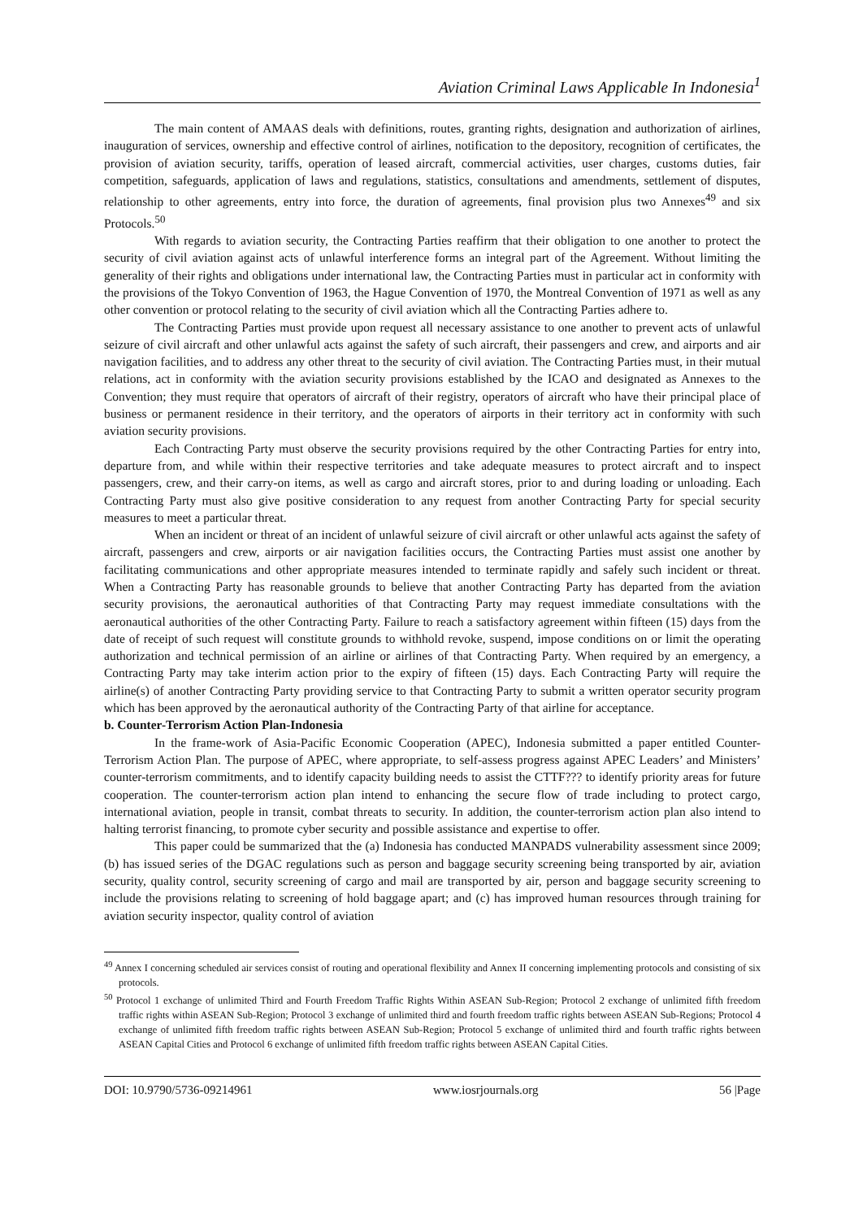Aviation Criminal Laws Applicable In Indonesia<sup>1</sup>
The main content of AMAAS deals with definitions, routes, granting rights, designation and authorization of airlines, inauguration of services, ownership and effective control of airlines, notification to the depository, recognition of certificates, the provision of aviation security, tariffs, operation of leased aircraft, commercial activities, user charges, customs duties, fair competition, safeguards, application of laws and regulations, statistics, consultations and amendments, settlement of disputes, relationship to other agreements, entry into force, the duration of agreements, final provision plus two Annexes<sup>49</sup> and six Protocols.<sup>50</sup>
With regards to aviation security, the Contracting Parties reaffirm that their obligation to one another to protect the security of civil aviation against acts of unlawful interference forms an integral part of the Agreement. Without limiting the generality of their rights and obligations under international law, the Contracting Parties must in particular act in conformity with the provisions of the Tokyo Convention of 1963, the Hague Convention of 1970, the Montreal Convention of 1971 as well as any other convention or protocol relating to the security of civil aviation which all the Contracting Parties adhere to.
The Contracting Parties must provide upon request all necessary assistance to one another to prevent acts of unlawful seizure of civil aircraft and other unlawful acts against the safety of such aircraft, their passengers and crew, and airports and air navigation facilities, and to address any other threat to the security of civil aviation. The Contracting Parties must, in their mutual relations, act in conformity with the aviation security provisions established by the ICAO and designated as Annexes to the Convention; they must require that operators of aircraft of their registry, operators of aircraft who have their principal place of business or permanent residence in their territory, and the operators of airports in their territory act in conformity with such aviation security provisions.
Each Contracting Party must observe the security provisions required by the other Contracting Parties for entry into, departure from, and while within their respective territories and take adequate measures to protect aircraft and to inspect passengers, crew, and their carry-on items, as well as cargo and aircraft stores, prior to and during loading or unloading. Each Contracting Party must also give positive consideration to any request from another Contracting Party for special security measures to meet a particular threat.
When an incident or threat of an incident of unlawful seizure of civil aircraft or other unlawful acts against the safety of aircraft, passengers and crew, airports or air navigation facilities occurs, the Contracting Parties must assist one another by facilitating communications and other appropriate measures intended to terminate rapidly and safely such incident or threat. When a Contracting Party has reasonable grounds to believe that another Contracting Party has departed from the aviation security provisions, the aeronautical authorities of that Contracting Party may request immediate consultations with the aeronautical authorities of the other Contracting Party. Failure to reach a satisfactory agreement within fifteen (15) days from the date of receipt of such request will constitute grounds to withhold revoke, suspend, impose conditions on or limit the operating authorization and technical permission of an airline or airlines of that Contracting Party. When required by an emergency, a Contracting Party may take interim action prior to the expiry of fifteen (15) days. Each Contracting Party will require the airline(s) of another Contracting Party providing service to that Contracting Party to submit a written operator security program which has been approved by the aeronautical authority of the Contracting Party of that airline for acceptance.
b. Counter-Terrorism Action Plan-Indonesia
In the frame-work of Asia-Pacific Economic Cooperation (APEC), Indonesia submitted a paper entitled Counter-Terrorism Action Plan. The purpose of APEC, where appropriate, to self-assess progress against APEC Leaders’ and Ministers’ counter-terrorism commitments, and to identify capacity building needs to assist the CTTF??? to identify priority areas for future cooperation. The counter-terrorism action plan intend to enhancing the secure flow of trade including to protect cargo, international aviation, people in transit, combat threats to security. In addition, the counter-terrorism action plan also intend to halting terrorist financing, to promote cyber security and possible assistance and expertise to offer.
This paper could be summarized that the (a) Indonesia has conducted MANPADS vulnerability assessment since 2009; (b) has issued series of the DGAC regulations such as person and baggage security screening being transported by air, aviation security, quality control, security screening of cargo and mail are transported by air, person and baggage security screening to include the provisions relating to screening of hold baggage apart; and (c) has improved human resources through training for aviation security inspector, quality control of aviation
<sup>49</sup> Annex I concerning scheduled air services consist of routing and operational flexibility and Annex II concerning implementing protocols and consisting of six protocols.
<sup>50</sup> Protocol 1 exchange of unlimited Third and Fourth Freedom Traffic Rights Within ASEAN Sub-Region; Protocol 2 exchange of unlimited fifth freedom traffic rights within ASEAN Sub-Region; Protocol 3 exchange of unlimited third and fourth freedom traffic rights between ASEAN Sub-Regions; Protocol 4 exchange of unlimited fifth freedom traffic rights between ASEAN Sub-Region; Protocol 5 exchange of unlimited third and fourth traffic rights between ASEAN Capital Cities and Protocol 6 exchange of unlimited fifth freedom traffic rights between ASEAN Capital Cities.
DOI: 10.9790/5736-09214961 www.iosrjournals.org 56 |Page